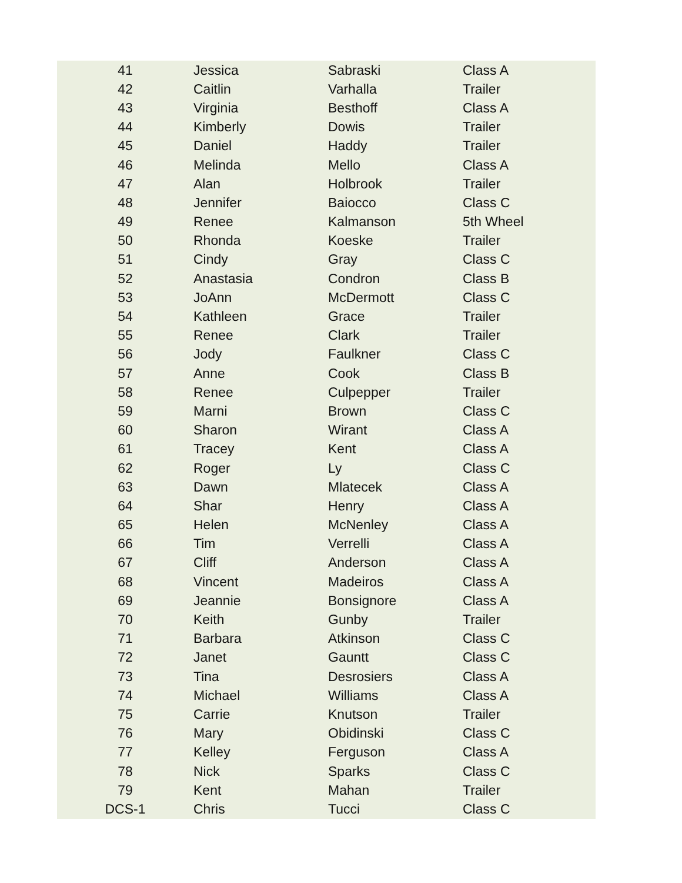| 41 | Jessica | Sabraski | Class A |
| 42 | Caitlin | Varhalla | Trailer |
| 43 | Virginia | Besthoff | Class A |
| 44 | Kimberly | Dowis | Trailer |
| 45 | Daniel | Haddy | Trailer |
| 46 | Melinda | Mello | Class A |
| 47 | Alan | Holbrook | Trailer |
| 48 | Jennifer | Baiocco | Class C |
| 49 | Renee | Kalmanson | 5th Wheel |
| 50 | Rhonda | Koeske | Trailer |
| 51 | Cindy | Gray | Class C |
| 52 | Anastasia | Condron | Class B |
| 53 | JoAnn | McDermott | Class C |
| 54 | Kathleen | Grace | Trailer |
| 55 | Renee | Clark | Trailer |
| 56 | Jody | Faulkner | Class C |
| 57 | Anne | Cook | Class B |
| 58 | Renee | Culpepper | Trailer |
| 59 | Marni | Brown | Class C |
| 60 | Sharon | Wirant | Class A |
| 61 | Tracey | Kent | Class A |
| 62 | Roger | Ly | Class C |
| 63 | Dawn | Mlatecek | Class A |
| 64 | Shar | Henry | Class A |
| 65 | Helen | McNenley | Class A |
| 66 | Tim | Verrelli | Class A |
| 67 | Cliff | Anderson | Class A |
| 68 | Vincent | Madeiros | Class A |
| 69 | Jeannie | Bonsignore | Class A |
| 70 | Keith | Gunby | Trailer |
| 71 | Barbara | Atkinson | Class C |
| 72 | Janet | Gauntt | Class C |
| 73 | Tina | Desrosiers | Class A |
| 74 | Michael | Williams | Class A |
| 75 | Carrie | Knutson | Trailer |
| 76 | Mary | Obidinski | Class C |
| 77 | Kelley | Ferguson | Class A |
| 78 | Nick | Sparks | Class C |
| 79 | Kent | Mahan | Trailer |
| DCS-1 | Chris | Tucci | Class C |